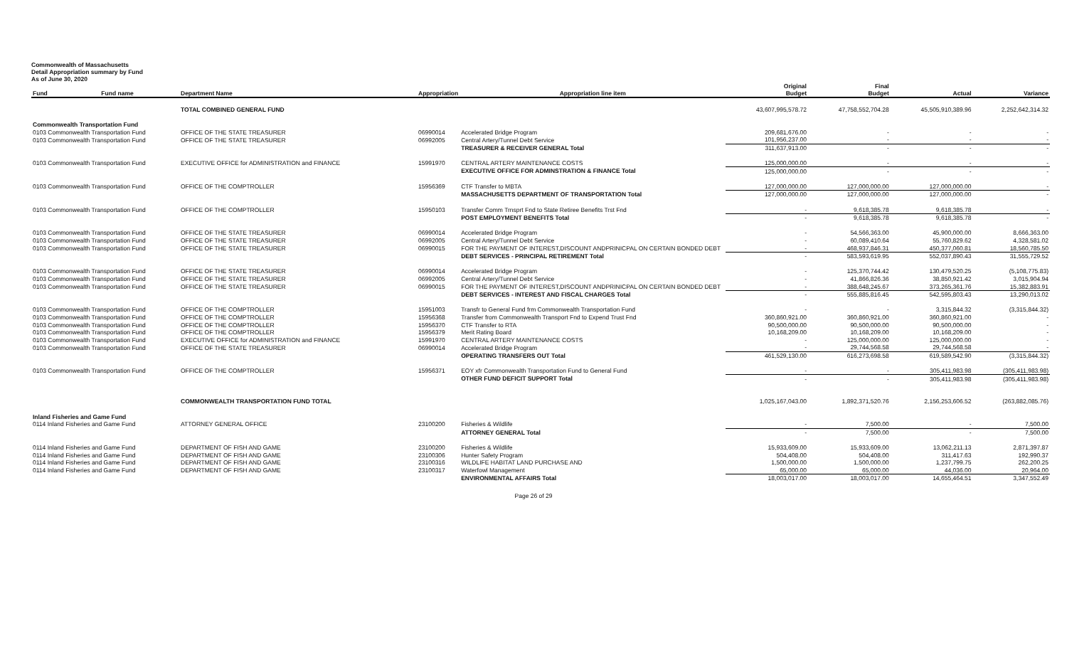Commonwealth of Massachusetts
Detail Appropriation summary by Fund
As of June 30, 2020
| Fund | Fund name | Department Name | Appropriation | Appropriation line item | Original Budget | Final Budget | Actual | Variance |
| --- | --- | --- | --- | --- | --- | --- | --- | --- |
| | | TOTAL COMBINED GENERAL FUND | | | 43,607,995,578.72 | 47,758,552,704.28 | 45,505,910,389.96 | 2,252,642,314.32 |
| Commonwealth Transportation Fund | | | | | | | | |
| 0103 Commonwealth Transportation Fund | | OFFICE OF THE STATE TREASURER | 06990014 | Accelerated Bridge Program | 209,681,676.00 | - | - | - |
| 0103 Commonwealth Transportation Fund | | OFFICE OF THE STATE TREASURER | 06992005 | Central Artery/Tunnel Debt Service | 101,956,237.00 | - | - | - |
| | | | | TREASURER & RECEIVER GENERAL Total | 311,637,913.00 | - | - | - |
| 0103 Commonwealth Transportation Fund | | EXECUTIVE OFFICE for ADMINISTRATION and FINANCE | 15991970 | CENTRAL ARTERY MAINTENANCE COSTS | 125,000,000.00 | - | - | - |
| | | | | EXECUTIVE OFFICE FOR ADMINSTRATION & FINANCE Total | 125,000,000.00 | - | - | - |
| 0103 Commonwealth Transportation Fund | | OFFICE OF THE COMPTROLLER | 15956369 | CTF Transfer to MBTA | 127,000,000.00 | 127,000,000.00 | 127,000,000.00 | - |
| | | | | MASSACHUSETTS DEPARTMENT OF TRANSPORTATION Total | 127,000,000.00 | 127,000,000.00 | 127,000,000.00 | - |
| 0103 Commonwealth Transportation Fund | | OFFICE OF THE COMPTROLLER | 15950103 | Transfer Comm Trnsprt Fnd to State Retiree Benefits Trst Fnd | - | 9,618,385.78 | 9,618,385.78 | - |
| | | | | POST EMPLOYMENT BENEFITS Total | - | 9,618,385.78 | 9,618,385.78 | - |
| 0103 Commonwealth Transportation Fund | | OFFICE OF THE STATE TREASURER | 06990014 | Accelerated Bridge Program | - | 54,566,363.00 | 45,900,000.00 | 8,666,363.00 |
| 0103 Commonwealth Transportation Fund | | OFFICE OF THE STATE TREASURER | 06992005 | Central Artery/Tunnel Debt Service | - | 60,089,410.64 | 55,760,829.62 | 4,328,581.02 |
| 0103 Commonwealth Transportation Fund | | OFFICE OF THE STATE TREASURER | 06990015 | FOR THE PAYMENT OF INTEREST,DISCOUNT ANDPRINICPAL ON CERTAIN BONDED DEBT | - | 468,937,846.31 | 450,377,060.81 | 18,560,785.50 |
| | | | | DEBT SERVICES - PRINCIPAL RETIREMENT Total | - | 583,593,619.95 | 552,037,890.43 | 31,555,729.52 |
| 0103 Commonwealth Transportation Fund | | OFFICE OF THE STATE TREASURER | 06990014 | Accelerated Bridge Program | - | 125,370,744.42 | 130,479,520.25 | (5,108,775.83) |
| 0103 Commonwealth Transportation Fund | | OFFICE OF THE STATE TREASURER | 06992005 | Central Artery/Tunnel Debt Service | - | 41,866,826.36 | 38,850,921.42 | 3,015,904.94 |
| 0103 Commonwealth Transportation Fund | | OFFICE OF THE STATE TREASURER | 06990015 | FOR THE PAYMENT OF INTEREST,DISCOUNT ANDPRINICPAL ON CERTAIN BONDED DEBT | - | 388,648,245.67 | 373,265,361.76 | 15,382,883.91 |
| | | | | DEBT SERVICES - INTEREST AND FISCAL CHARGES Total | - | 555,885,816.45 | 542,595,803.43 | 13,290,013.02 |
| 0103 Commonwealth Transportation Fund | | OFFICE OF THE COMPTROLLER | 15951003 | Transfr to General Fund frm Commonwealth Transportation Fund | - | - | 3,315,844.32 | (3,315,844.32) |
| 0103 Commonwealth Transportation Fund | | OFFICE OF THE COMPTROLLER | 15956368 | Transfer from Commonwealth Transport Fnd to Expend Trust Fnd | 360,860,921.00 | 360,860,921.00 | 360,860,921.00 | - |
| 0103 Commonwealth Transportation Fund | | OFFICE OF THE COMPTROLLER | 15956370 | CTF Transfer to RTA | 90,500,000.00 | 90,500,000.00 | 90,500,000.00 | - |
| 0103 Commonwealth Transportation Fund | | OFFICE OF THE COMPTROLLER | 15956379 | Merit Rating Board | 10,168,209.00 | 10,168,209.00 | 10,168,209.00 | - |
| 0103 Commonwealth Transportation Fund | | EXECUTIVE OFFICE for ADMINISTRATION and FINANCE | 15991970 | CENTRAL ARTERY MAINTENANCE COSTS | - | 125,000,000.00 | 125,000,000.00 | - |
| 0103 Commonwealth Transportation Fund | | OFFICE OF THE STATE TREASURER | 06990014 | Accelerated Bridge Program | - | 29,744,568.58 | 29,744,568.58 | - |
| | | | | OPERATING TRANSFERS OUT Total | 461,529,130.00 | 616,273,698.58 | 619,589,542.90 | (3,315,844.32) |
| 0103 Commonwealth Transportation Fund | | OFFICE OF THE COMPTROLLER | 15956371 | EOY xfr Commonwealth Transportation Fund to General Fund | - | - | 305,411,983.98 | (305,411,983.98) |
| | | | | OTHER FUND DEFICIT SUPPORT Total | - | - | 305,411,983.98 | (305,411,983.98) |
| | | COMMONWEALTH TRANSPORTATION FUND TOTAL | | | 1,025,167,043.00 | 1,892,371,520.76 | 2,156,253,606.52 | (263,882,085.76) |
| Inland Fisheries and Game Fund | | | | | | | | |
| 0114 Inland Fisheries and Game Fund | | ATTORNEY GENERAL OFFICE | 23100200 | Fisheries & Wildlife | - | 7,500.00 | - | 7,500.00 |
| | | | | ATTORNEY GENERAL Total | - | 7,500.00 | - | 7,500.00 |
| 0114 Inland Fisheries and Game Fund | | DEPARTMENT OF FISH AND GAME | 23100200 | Fisheries & Wildlife | 15,933,609.00 | 15,933,609.00 | 13,062,211.13 | 2,871,397.87 |
| 0114 Inland Fisheries and Game Fund | | DEPARTMENT OF FISH AND GAME | 23100306 | Hunter Safety Program | 504,408.00 | 504,408.00 | 311,417.63 | 192,990.37 |
| 0114 Inland Fisheries and Game Fund | | DEPARTMENT OF FISH AND GAME | 23100316 | WILDLIFE HABITAT LAND PURCHASE AND | 1,500,000.00 | 1,500,000.00 | 1,237,799.75 | 262,200.25 |
| 0114 Inland Fisheries and Game Fund | | DEPARTMENT OF FISH AND GAME | 23100317 | Waterfowl Management | 65,000.00 | 65,000.00 | 44,036.00 | 20,964.00 |
| | | | | ENVIRONMENTAL AFFAIRS Total | 18,003,017.00 | 18,003,017.00 | 14,655,464.51 | 3,347,552.49 |
Page 26 of 29